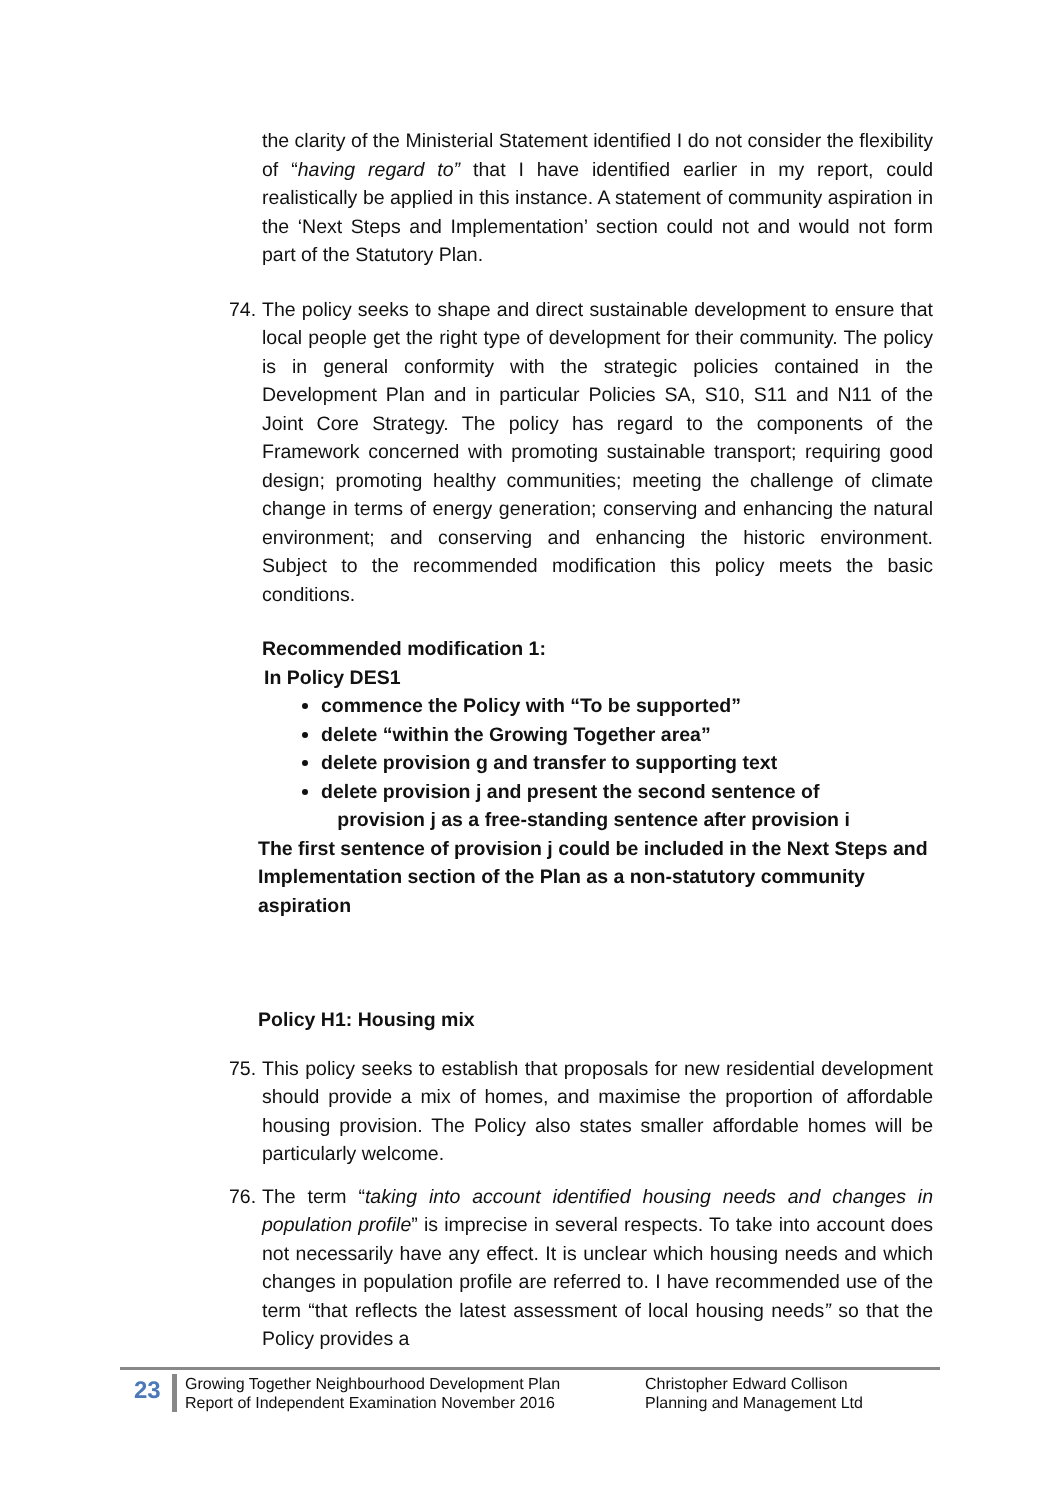the clarity of the Ministerial Statement identified I do not consider the flexibility of “having regard to” that I have identified earlier in my report, could realistically be applied in this instance. A statement of community aspiration in the ‘Next Steps and Implementation’ section could not and would not form part of the Statutory Plan.
74.
The policy seeks to shape and direct sustainable development to ensure that local people get the right type of development for their community. The policy is in general conformity with the strategic policies contained in the Development Plan and in particular Policies SA, S10, S11 and N11 of the Joint Core Strategy. The policy has regard to the components of the Framework concerned with promoting sustainable transport; requiring good design; promoting healthy communities; meeting the challenge of climate change in terms of energy generation; conserving and enhancing the natural environment; and conserving and enhancing the historic environment. Subject to the recommended modification this policy meets the basic conditions.
Recommended modification 1:
In Policy DES1
commence the Policy with “To be supported”
delete “within the Growing Together area”
delete provision g and transfer to supporting text
delete provision j and present the second sentence of
provision j as a free-standing sentence after provision i
The first sentence of provision j could be included in the Next Steps and Implementation section of the Plan as a non-statutory community aspiration
Policy H1: Housing mix
75.
This policy seeks to establish that proposals for new residential development should provide a mix of homes, and maximise the proportion of affordable housing provision. The Policy also states smaller affordable homes will be particularly welcome.
76.
The term “taking into account identified housing needs and changes in population profile” is imprecise in several respects. To take into account does not necessarily have any effect. It is unclear which housing needs and which changes in population profile are referred to. I have recommended use of the term “that reflects the latest assessment of local housing needs” so that the Policy provides a
23
Growing Together Neighbourhood Development Plan
Report of Independent Examination November 2016
Christopher Edward Collison
Planning and Management Ltd